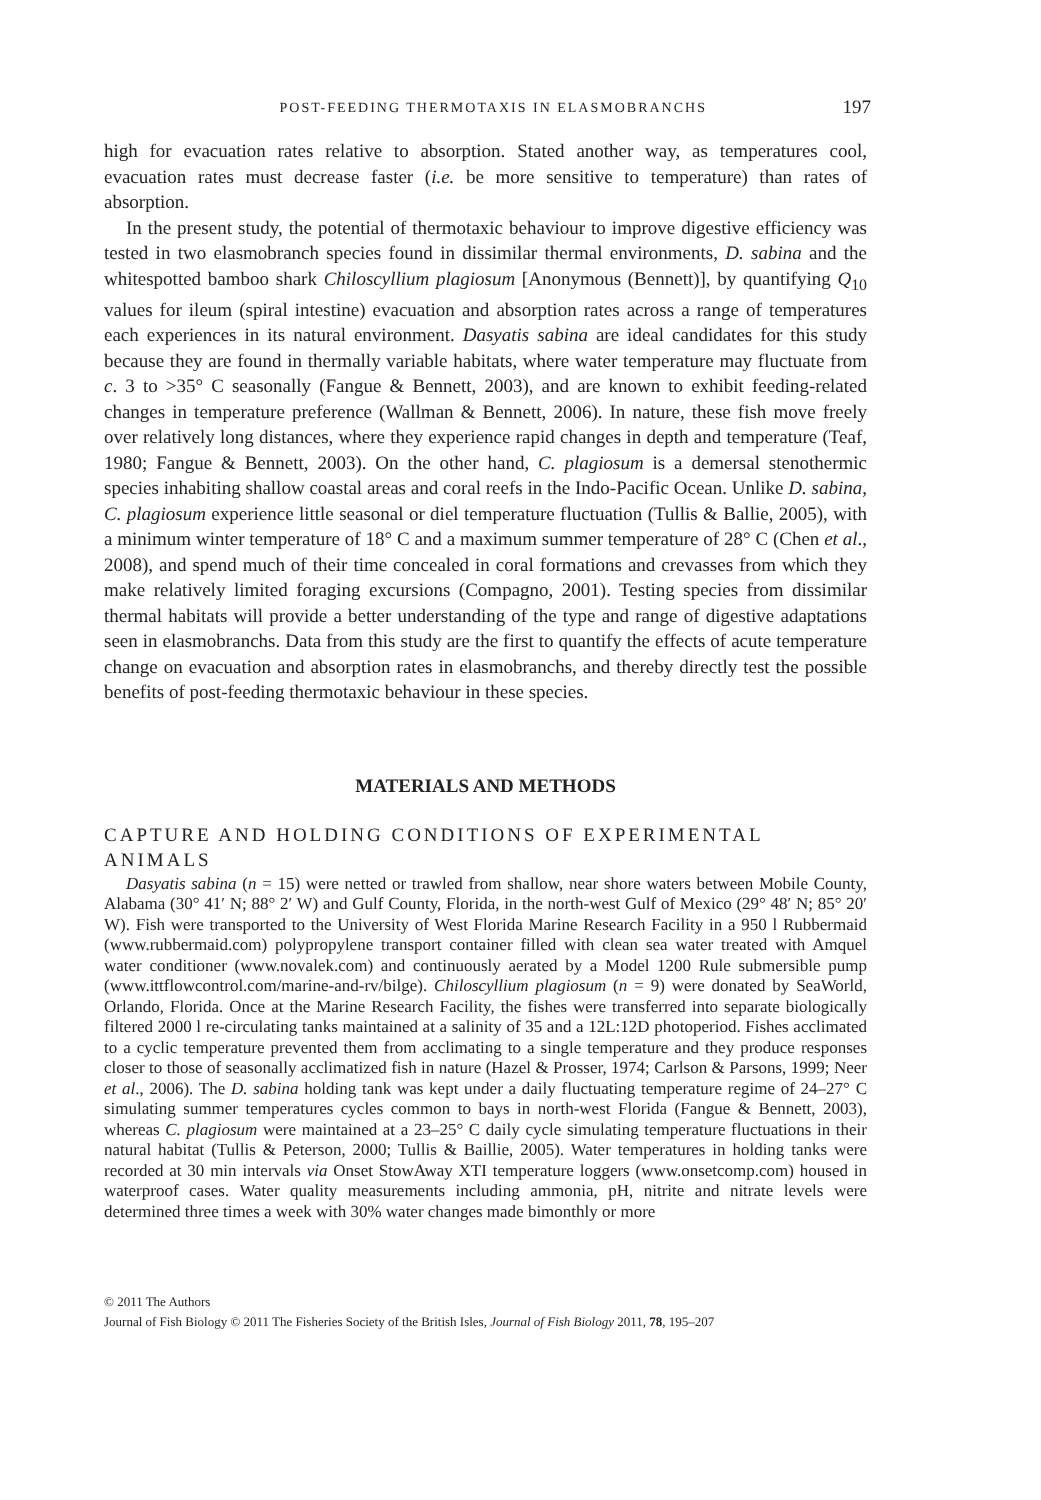POST-FEEDING THERMOTAXIS IN ELASMOBRANCHS 197
high for evacuation rates relative to absorption. Stated another way, as temperatures cool, evacuation rates must decrease faster (i.e. be more sensitive to temperature) than rates of absorption.
In the present study, the potential of thermotaxic behaviour to improve digestive efficiency was tested in two elasmobranch species found in dissimilar thermal environments, D. sabina and the whitespotted bamboo shark Chiloscyllium plagiosum [Anonymous (Bennett)], by quantifying Q<sub>10</sub> values for ileum (spiral intestine) evacuation and absorption rates across a range of temperatures each experiences in its natural environment. Dasyatis sabina are ideal candidates for this study because they are found in thermally variable habitats, where water temperature may fluctuate from c. 3 to >35° C seasonally (Fangue & Bennett, 2003), and are known to exhibit feeding-related changes in temperature preference (Wallman & Bennett, 2006). In nature, these fish move freely over relatively long distances, where they experience rapid changes in depth and temperature (Teaf, 1980; Fangue & Bennett, 2003). On the other hand, C. plagiosum is a demersal stenothermic species inhabiting shallow coastal areas and coral reefs in the Indo-Pacific Ocean. Unlike D. sabina, C. plagiosum experience little seasonal or diel temperature fluctuation (Tullis & Ballie, 2005), with a minimum winter temperature of 18° C and a maximum summer temperature of 28° C (Chen et al., 2008), and spend much of their time concealed in coral formations and crevasses from which they make relatively limited foraging excursions (Compagno, 2001). Testing species from dissimilar thermal habitats will provide a better understanding of the type and range of digestive adaptations seen in elasmobranchs. Data from this study are the first to quantify the effects of acute temperature change on evacuation and absorption rates in elasmobranchs, and thereby directly test the possible benefits of post-feeding thermotaxic behaviour in these species.
MATERIALS AND METHODS
CAPTURE AND HOLDING CONDITIONS OF EXPERIMENTAL ANIMALS
Dasyatis sabina (n = 15) were netted or trawled from shallow, near shore waters between Mobile County, Alabama (30° 41′ N; 88° 2′ W) and Gulf County, Florida, in the north-west Gulf of Mexico (29° 48′ N; 85° 20′ W). Fish were transported to the University of West Florida Marine Research Facility in a 950 l Rubbermaid (www.rubbermaid.com) polypropylene transport container filled with clean sea water treated with Amquel water conditioner (www.novalek.com) and continuously aerated by a Model 1200 Rule submersible pump (www.ittflowcontrol.com/marine-and-rv/bilge). Chiloscyllium plagiosum (n = 9) were donated by SeaWorld, Orlando, Florida. Once at the Marine Research Facility, the fishes were transferred into separate biologically filtered 2000 l re-circulating tanks maintained at a salinity of 35 and a 12L:12D photoperiod. Fishes acclimated to a cyclic temperature prevented them from acclimating to a single temperature and they produce responses closer to those of seasonally acclimatized fish in nature (Hazel & Prosser, 1974; Carlson & Parsons, 1999; Neer et al., 2006). The D. sabina holding tank was kept under a daily fluctuating temperature regime of 24–27° C simulating summer temperatures cycles common to bays in north-west Florida (Fangue & Bennett, 2003), whereas C. plagiosum were maintained at a 23–25° C daily cycle simulating temperature fluctuations in their natural habitat (Tullis & Peterson, 2000; Tullis & Baillie, 2005). Water temperatures in holding tanks were recorded at 30 min intervals via Onset StowAway XTI temperature loggers (www.onsetcomp.com) housed in waterproof cases. Water quality measurements including ammonia, pH, nitrite and nitrate levels were determined three times a week with 30% water changes made bimonthly or more
© 2011 The Authors
Journal of Fish Biology © 2011 The Fisheries Society of the British Isles, Journal of Fish Biology 2011, 78, 195–207